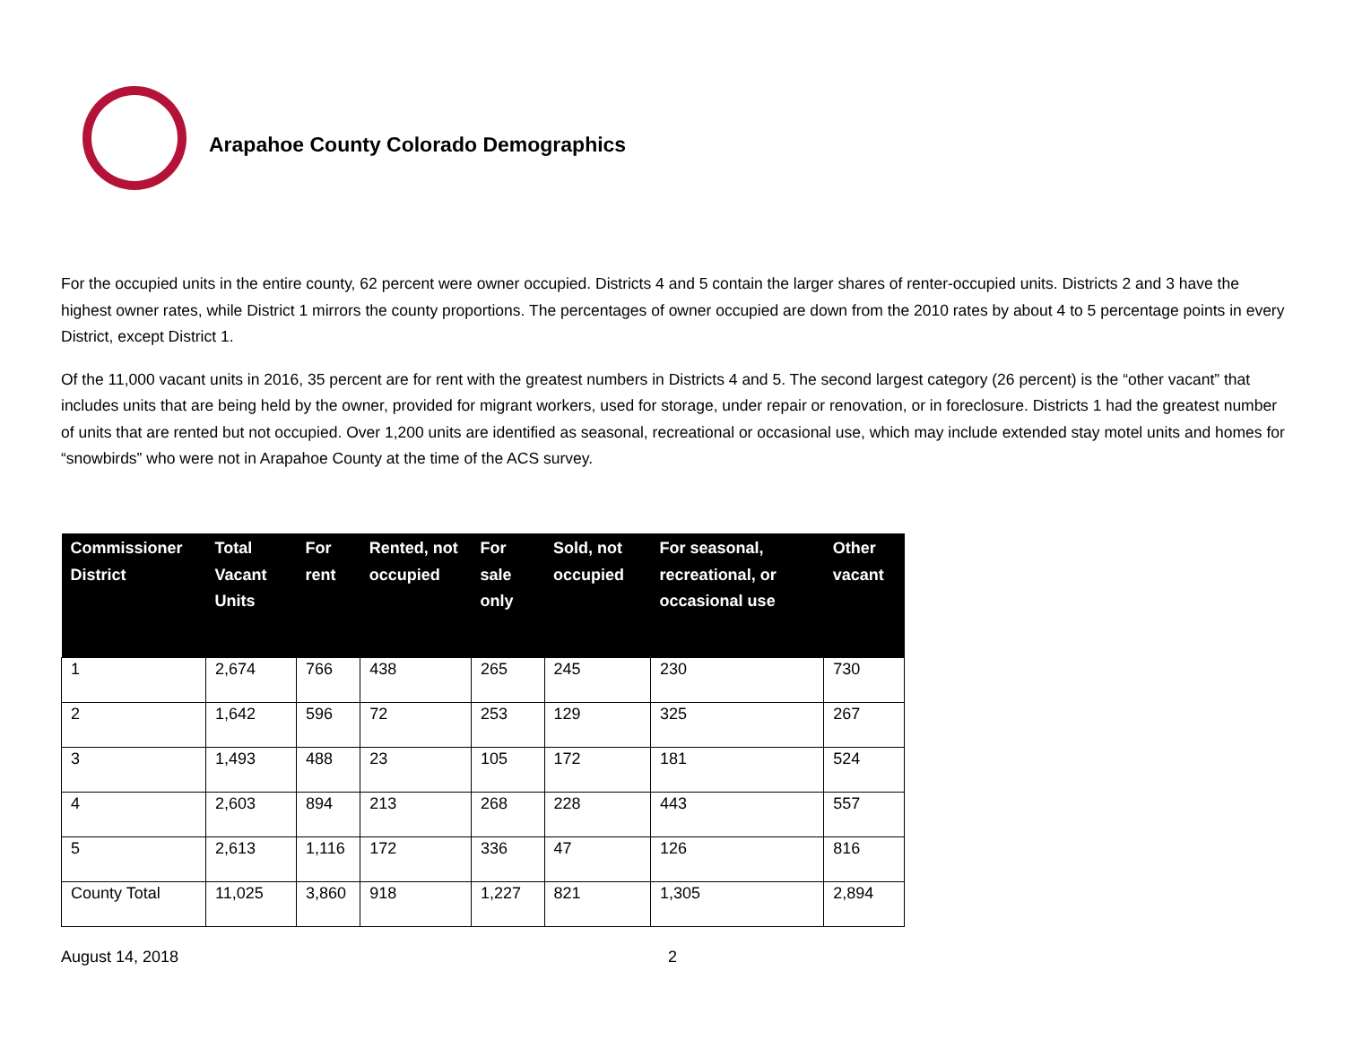Arapahoe County Colorado Demographics
For the occupied units in the entire county, 62 percent were owner occupied. Districts 4 and 5 contain the larger shares of renter-occupied units. Districts 2 and 3 have the highest owner rates, while District 1 mirrors the county proportions. The percentages of owner occupied are down from the 2010 rates by about 4 to 5 percentage points in every District, except District 1.
Of the 11,000 vacant units in 2016, 35 percent are for rent with the greatest numbers in Districts 4 and 5. The second largest category (26 percent) is the “other vacant” that includes units that are being held by the owner, provided for migrant workers, used for storage, under repair or renovation, or in foreclosure. Districts 1 had the greatest number of units that are rented but not occupied. Over 1,200 units are identified as seasonal, recreational or occasional use, which may include extended stay motel units and homes for “snowbirds” who were not in Arapahoe County at the time of the ACS survey.
| Commissioner District | Total Vacant Units | For rent | Rented, not occupied | For sale only | Sold, not occupied | For seasonal, recreational, or occasional use | Other vacant |
| --- | --- | --- | --- | --- | --- | --- | --- |
| 1 | 2,674 | 766 | 438 | 265 | 245 | 230 | 730 |
| 2 | 1,642 | 596 | 72 | 253 | 129 | 325 | 267 |
| 3 | 1,493 | 488 | 23 | 105 | 172 | 181 | 524 |
| 4 | 2,603 | 894 | 213 | 268 | 228 | 443 | 557 |
| 5 | 2,613 | 1,116 | 172 | 336 | 47 | 126 | 816 |
| County Total | 11,025 | 3,860 | 918 | 1,227 | 821 | 1,305 | 2,894 |
August 14, 2018 2